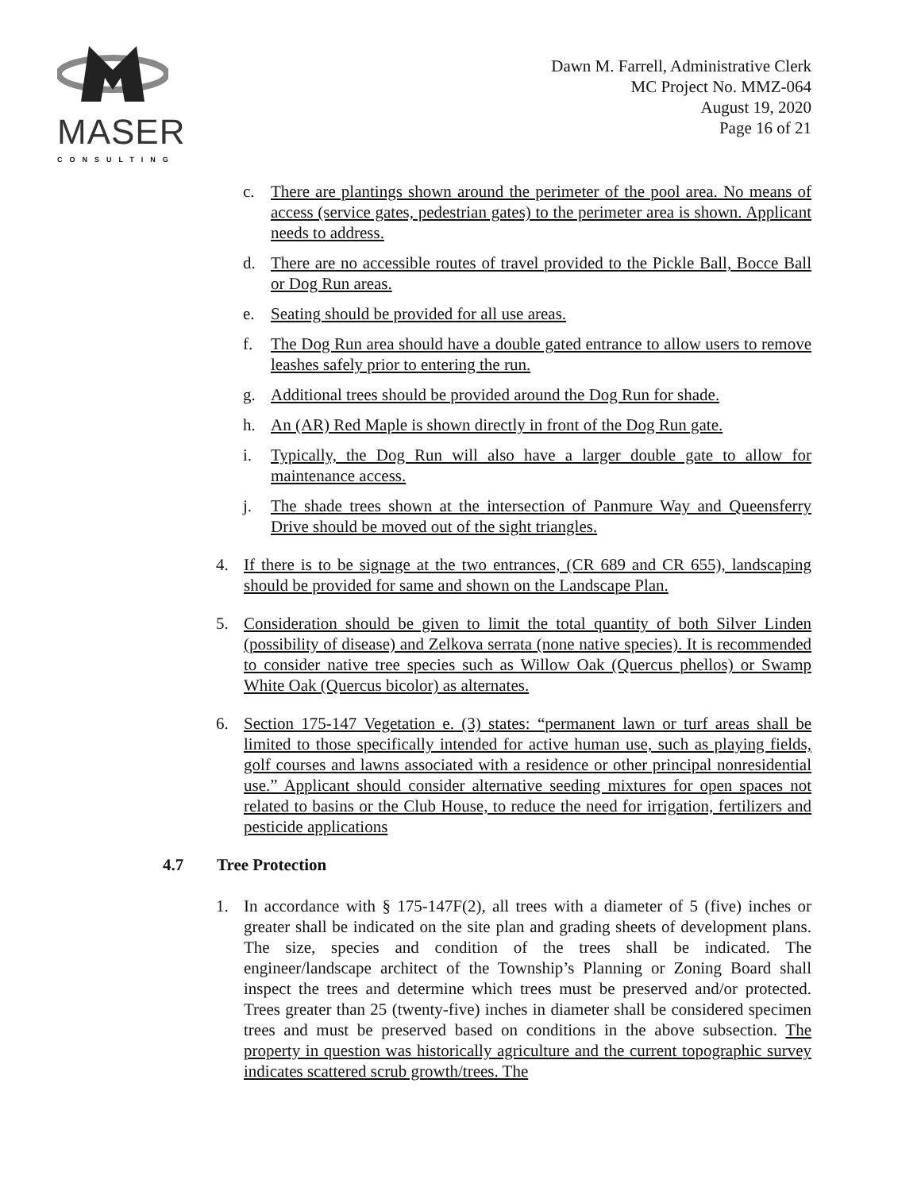MASER
CONSULTING
Dawn M. Farrell, Administrative Clerk
MC Project No. MMZ-064
August 19, 2020
Page 16 of 21
c. There are plantings shown around the perimeter of the pool area. No means of access (service gates, pedestrian gates) to the perimeter area is shown. Applicant needs to address.
d. There are no accessible routes of travel provided to the Pickle Ball, Bocce Ball or Dog Run areas.
e. Seating should be provided for all use areas.
f. The Dog Run area should have a double gated entrance to allow users to remove leashes safely prior to entering the run.
g. Additional trees should be provided around the Dog Run for shade.
h. An (AR) Red Maple is shown directly in front of the Dog Run gate.
i. Typically, the Dog Run will also have a larger double gate to allow for maintenance access.
j. The shade trees shown at the intersection of Panmure Way and Queensferry Drive should be moved out of the sight triangles.
4. If there is to be signage at the two entrances, (CR 689 and CR 655), landscaping should be provided for same and shown on the Landscape Plan.
5. Consideration should be given to limit the total quantity of both Silver Linden (possibility of disease) and Zelkova serrata (none native species). It is recommended to consider native tree species such as Willow Oak (Quercus phellos) or Swamp White Oak (Quercus bicolor) as alternates.
6. Section 175-147 Vegetation e. (3) states: “permanent lawn or turf areas shall be limited to those specifically intended for active human use, such as playing fields, golf courses and lawns associated with a residence or other principal nonresidential use.” Applicant should consider alternative seeding mixtures for open spaces not related to basins or the Club House, to reduce the need for irrigation, fertilizers and pesticide applications
4.7 Tree Protection
1. In accordance with § 175-147F(2), all trees with a diameter of 5 (five) inches or greater shall be indicated on the site plan and grading sheets of development plans. The size, species and condition of the trees shall be indicated. The engineer/landscape architect of the Township’s Planning or Zoning Board shall inspect the trees and determine which trees must be preserved and/or protected. Trees greater than 25 (twenty-five) inches in diameter shall be considered specimen trees and must be preserved based on conditions in the above subsection. The property in question was historically agriculture and the current topographic survey indicates scattered scrub growth/trees. The